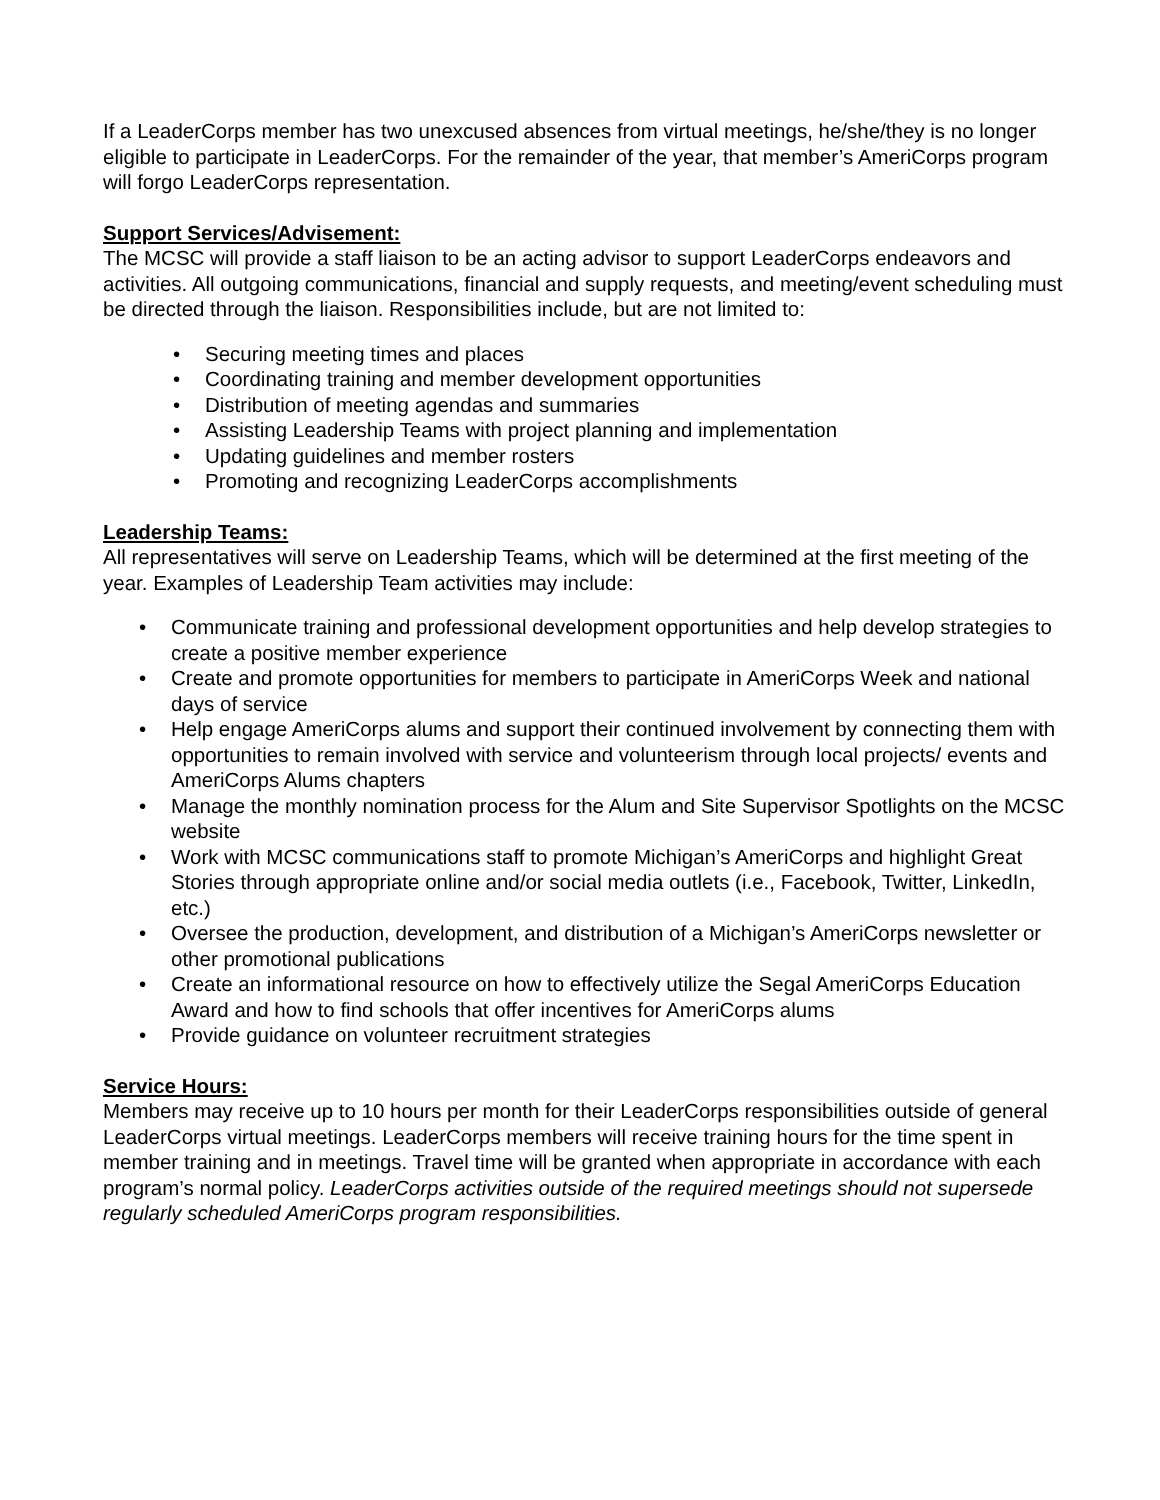If a LeaderCorps member has two unexcused absences from virtual meetings, he/she/they is no longer eligible to participate in LeaderCorps. For the remainder of the year, that member’s AmeriCorps program will forgo LeaderCorps representation.
Support Services/Advisement:
The MCSC will provide a staff liaison to be an acting advisor to support LeaderCorps endeavors and activities. All outgoing communications, financial and supply requests, and meeting/event scheduling must be directed through the liaison. Responsibilities include, but are not limited to:
• Securing meeting times and places
• Coordinating training and member development opportunities
• Distribution of meeting agendas and summaries
• Assisting Leadership Teams with project planning and implementation
• Updating guidelines and member rosters
• Promoting and recognizing LeaderCorps accomplishments
Leadership Teams:
All representatives will serve on Leadership Teams, which will be determined at the first meeting of the year. Examples of Leadership Team activities may include:
• Communicate training and professional development opportunities and help develop strategies to create a positive member experience
• Create and promote opportunities for members to participate in AmeriCorps Week and national days of service
• Help engage AmeriCorps alums and support their continued involvement by connecting them with opportunities to remain involved with service and volunteerism through local projects/ events and AmeriCorps Alums chapters
• Manage the monthly nomination process for the Alum and Site Supervisor Spotlights on the MCSC website
• Work with MCSC communications staff to promote Michigan’s AmeriCorps and highlight Great Stories through appropriate online and/or social media outlets (i.e., Facebook, Twitter, LinkedIn, etc.)
• Oversee the production, development, and distribution of a Michigan’s AmeriCorps newsletter or other promotional publications
• Create an informational resource on how to effectively utilize the Segal AmeriCorps Education Award and how to find schools that offer incentives for AmeriCorps alums
• Provide guidance on volunteer recruitment strategies
Service Hours:
Members may receive up to 10 hours per month for their LeaderCorps responsibilities outside of general LeaderCorps virtual meetings. LeaderCorps members will receive training hours for the time spent in member training and in meetings. Travel time will be granted when appropriate in accordance with each program’s normal policy. LeaderCorps activities outside of the required meetings should not supersede regularly scheduled AmeriCorps program responsibilities.